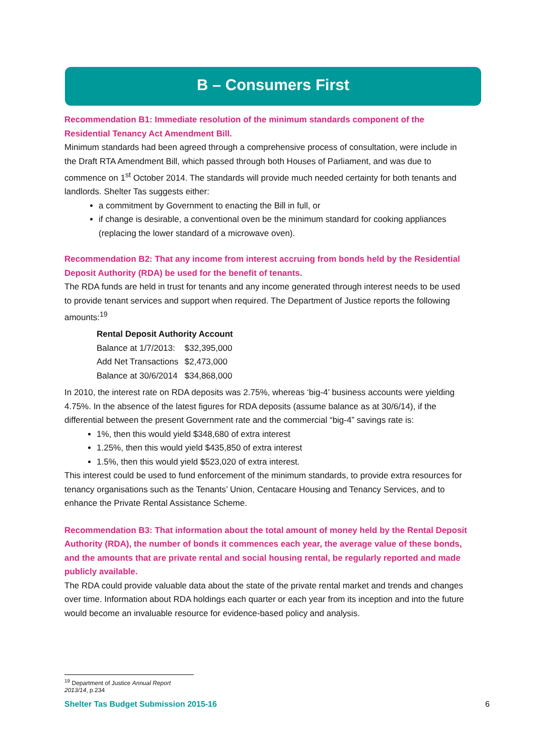B – Consumers First
Recommendation B1: Immediate resolution of the minimum standards component of the Residential Tenancy Act Amendment Bill.
Minimum standards had been agreed through a comprehensive process of consultation, were include in the Draft RTA Amendment Bill, which passed through both Houses of Parliament, and was due to commence on 1<sup>st</sup> October 2014. The standards will provide much needed certainty for both tenants and landlords. Shelter Tas suggests either:
a commitment by Government to enacting the Bill in full, or
if change is desirable, a conventional oven be the minimum standard for cooking appliances (replacing the lower standard of a microwave oven).
Recommendation B2: That any income from interest accruing from bonds held by the Residential Deposit Authority (RDA) be used for the benefit of tenants.
The RDA funds are held in trust for tenants and any income generated through interest needs to be used to provide tenant services and support when required. The Department of Justice reports the following amounts:<sup>19</sup>
| Rental Deposit Authority Account | |
| --- | --- |
| Balance at 1/7/2013: | $32,395,000 |
| Add Net Transactions | $2,473,000 |
| Balance at 30/6/2014 | $34,868,000 |
In 2010, the interest rate on RDA deposits was 2.75%, whereas ‘big-4’ business accounts were yielding 4.75%. In the absence of the latest figures for RDA deposits (assume balance as at 30/6/14), if the differential between the present Government rate and the commercial “big-4” savings rate is:
1%, then this would yield $348,680 of extra interest
1.25%, then this would yield $435,850 of extra interest
1.5%, then this would yield $523,020 of extra interest.
This interest could be used to fund enforcement of the minimum standards, to provide extra resources for tenancy organisations such as the Tenants’ Union, Centacare Housing and Tenancy Services, and to enhance the Private Rental Assistance Scheme.
Recommendation B3: That information about the total amount of money held by the Rental Deposit Authority (RDA), the number of bonds it commences each year, the average value of these bonds, and the amounts that are private rental and social housing rental, be regularly reported and made publicly available.
The RDA could provide valuable data about the state of the private rental market and trends and changes over time. Information about RDA holdings each quarter or each year from its inception and into the future would become an invaluable resource for evidence-based policy and analysis.
<sup>19</sup> Department of Justice Annual Report 2013/14, p.234
Shelter Tas Budget Submission 2015-16 6